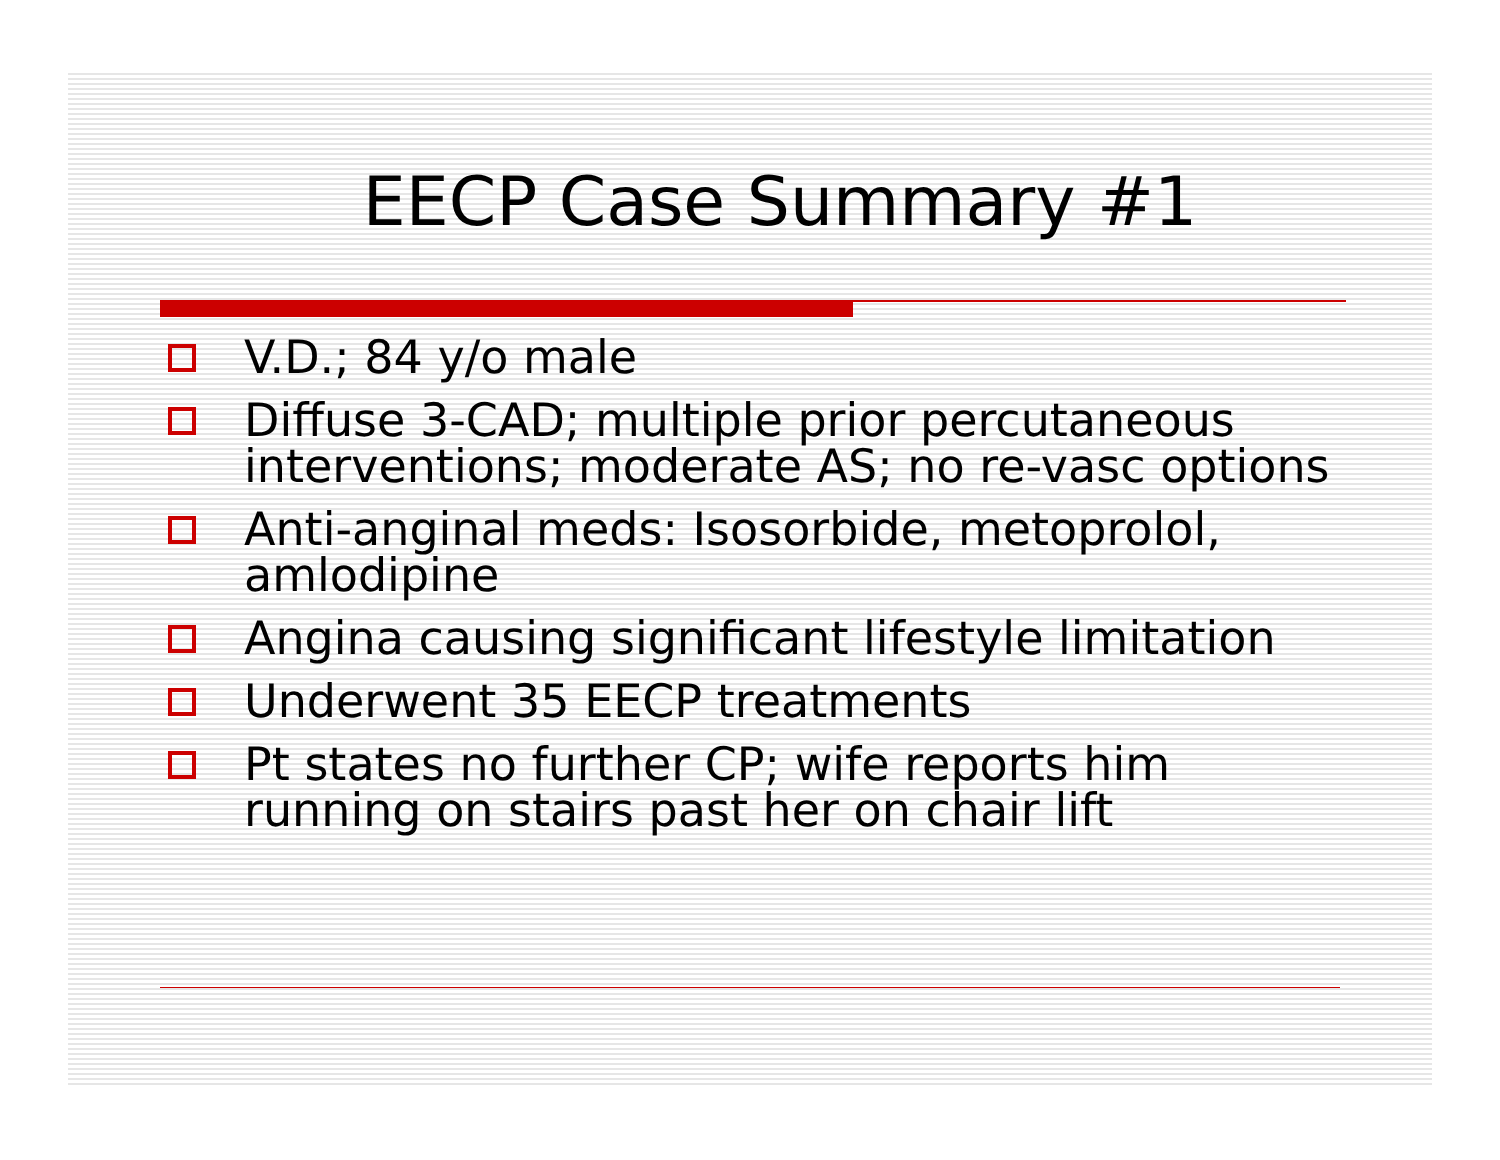EECP Case Summary #1
V.D.; 84 y/o male
Diffuse 3-CAD; multiple prior percutaneous interventions; moderate AS; no re-vasc options
Anti-anginal meds: Isosorbide, metoprolol, amlodipine
Angina causing significant lifestyle limitation
Underwent 35 EECP treatments
Pt states no further CP; wife reports him running on stairs past her on chair lift